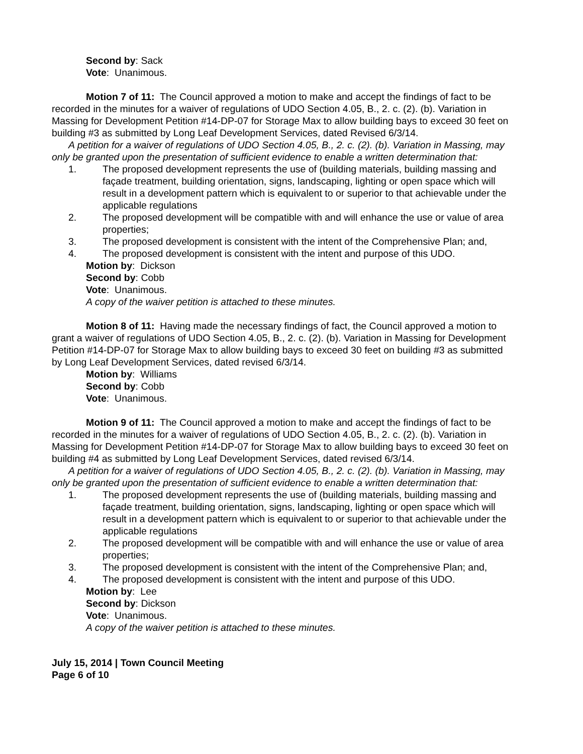Second by: Sack
Vote: Unanimous.
Motion 7 of 11: The Council approved a motion to make and accept the findings of fact to be recorded in the minutes for a waiver of regulations of UDO Section 4.05, B., 2. c. (2). (b). Variation in Massing for Development Petition #14-DP-07 for Storage Max to allow building bays to exceed 30 feet on building #3 as submitted by Long Leaf Development Services, dated Revised 6/3/14.
A petition for a waiver of regulations of UDO Section 4.05, B., 2. c. (2). (b). Variation in Massing, may only be granted upon the presentation of sufficient evidence to enable a written determination that:
1. The proposed development represents the use of (building materials, building massing and façade treatment, building orientation, signs, landscaping, lighting or open space which will result in a development pattern which is equivalent to or superior to that achievable under the applicable regulations
2. The proposed development will be compatible with and will enhance the use or value of area properties;
3. The proposed development is consistent with the intent of the Comprehensive Plan; and,
4. The proposed development is consistent with the intent and purpose of this UDO.
Motion by: Dickson
Second by: Cobb
Vote: Unanimous.
A copy of the waiver petition is attached to these minutes.
Motion 8 of 11: Having made the necessary findings of fact, the Council approved a motion to grant a waiver of regulations of UDO Section 4.05, B., 2. c. (2). (b). Variation in Massing for Development Petition #14-DP-07 for Storage Max to allow building bays to exceed 30 feet on building #3 as submitted by Long Leaf Development Services, dated revised 6/3/14.
Motion by: Williams
Second by: Cobb
Vote: Unanimous.
Motion 9 of 11: The Council approved a motion to make and accept the findings of fact to be recorded in the minutes for a waiver of regulations of UDO Section 4.05, B., 2. c. (2). (b). Variation in Massing for Development Petition #14-DP-07 for Storage Max to allow building bays to exceed 30 feet on building #4 as submitted by Long Leaf Development Services, dated revised 6/3/14.
A petition for a waiver of regulations of UDO Section 4.05, B., 2. c. (2). (b). Variation in Massing, may only be granted upon the presentation of sufficient evidence to enable a written determination that:
1. The proposed development represents the use of (building materials, building massing and façade treatment, building orientation, signs, landscaping, lighting or open space which will result in a development pattern which is equivalent to or superior to that achievable under the applicable regulations
2. The proposed development will be compatible with and will enhance the use or value of area properties;
3. The proposed development is consistent with the intent of the Comprehensive Plan; and,
4. The proposed development is consistent with the intent and purpose of this UDO.
Motion by: Lee
Second by: Dickson
Vote: Unanimous.
A copy of the waiver petition is attached to these minutes.
July 15, 2014 | Town Council Meeting
Page 6 of 10